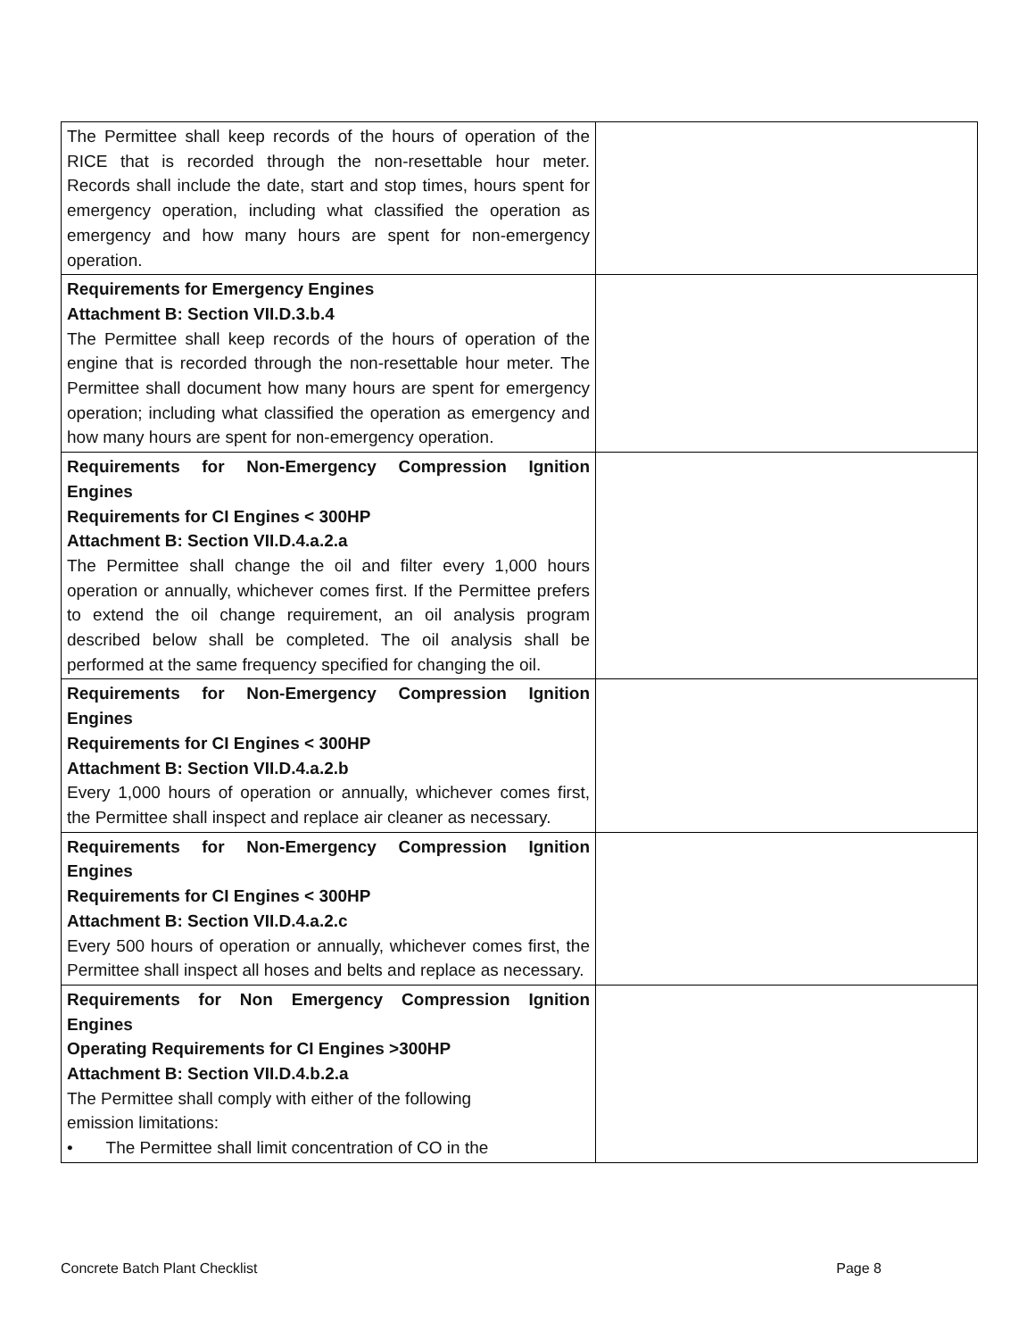| The Permittee shall keep records of the hours of operation of the RICE that is recorded through the non-resettable hour meter. Records shall include the date, start and stop times, hours spent for emergency operation, including what classified the operation as emergency and how many hours are spent for non-emergency operation. | |
| Requirements for Emergency Engines Attachment B: Section VII.D.3.b.4 The Permittee shall keep records of the hours of operation of the engine that is recorded through the non-resettable hour meter. The Permittee shall document how many hours are spent for emergency operation; including what classified the operation as emergency and how many hours are spent for non-emergency operation. | |
| Requirements for Non-Emergency Compression Ignition Engines Requirements for CI Engines < 300HP Attachment B: Section VII.D.4.a.2.a The Permittee shall change the oil and filter every 1,000 hours operation or annually, whichever comes first. If the Permittee prefers to extend the oil change requirement, an oil analysis program described below shall be completed. The oil analysis shall be performed at the same frequency specified for changing the oil. | |
| Requirements for Non-Emergency Compression Ignition Engines Requirements for CI Engines < 300HP Attachment B: Section VII.D.4.a.2.b Every 1,000 hours of operation or annually, whichever comes first, the Permittee shall inspect and replace air cleaner as necessary. | |
| Requirements for Non-Emergency Compression Ignition Engines Requirements for CI Engines < 300HP Attachment B: Section VII.D.4.a.2.c Every 500 hours of operation or annually, whichever comes first, the Permittee shall inspect all hoses and belts and replace as necessary. | |
| Requirements for Non Emergency Compression Ignition Engines Operating Requirements for CI Engines >300HP Attachment B: Section VII.D.4.b.2.a The Permittee shall comply with either of the following emission limitations: • The Permittee shall limit concentration of CO in the | |
Concrete Batch Plant Checklist Page 8